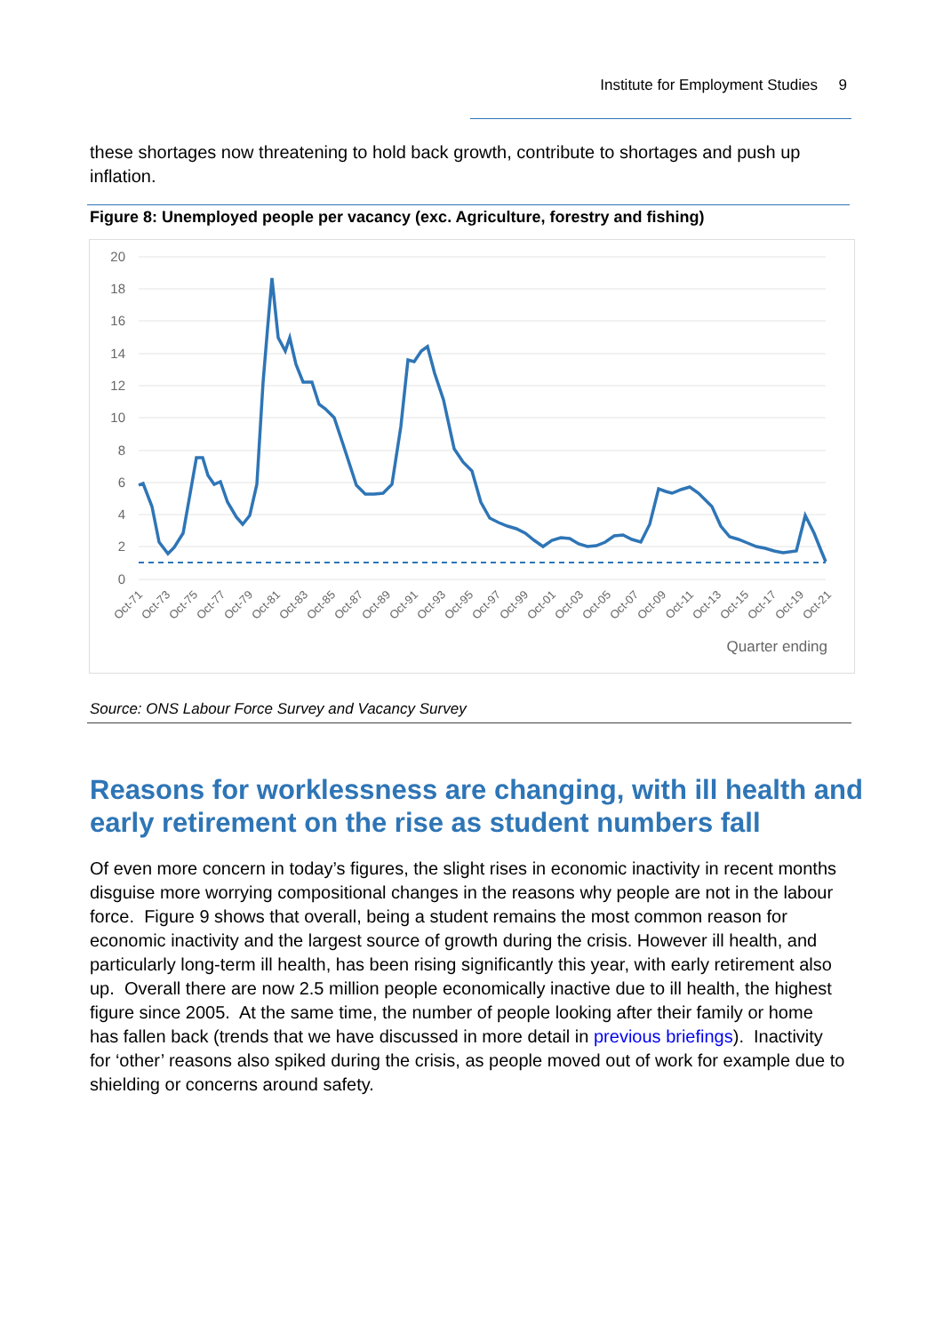Institute for Employment Studies 9
these shortages now threatening to hold back growth, contribute to shortages and push up inflation.
Figure 8: Unemployed people per vacancy (exc. Agriculture, forestry and fishing)
20
18
16
14
12
10
8
6
4
2
0
Oct-71
Oct-73
Oct-75
Oct-77
Oct-79
Oct-81
Oct-83
Oct-85
Oct-87
Oct-89
Oct-91
Oct-93
Oct-95
Oct-97
Oct-99
Oct-01
Oct-03
Oct-05
Oct-07
Oct-09
Oct-11
Oct-13
Oct-15
Oct-17
Oct-19
Oct-21
Quarter ending
Source: ONS Labour Force Survey and Vacancy Survey
Reasons for worklessness are changing, with ill health and early retirement on the rise as student numbers fall
Of even more concern in today’s figures, the slight rises in economic inactivity in recent months disguise more worrying compositional changes in the reasons why people are not in the labour force. Figure 9 shows that overall, being a student remains the most common reason for economic inactivity and the largest source of growth during the crisis. However ill health, and particularly long-term ill health, has been rising significantly this year, with early retirement also up. Overall there are now 2.5 million people economically inactive due to ill health, the highest figure since 2005. At the same time, the number of people looking after their family or home has fallen back (trends that we have discussed in more detail in previous briefings). Inactivity for ‘other’ reasons also spiked during the crisis, as people moved out of work for example due to shielding or concerns around safety.